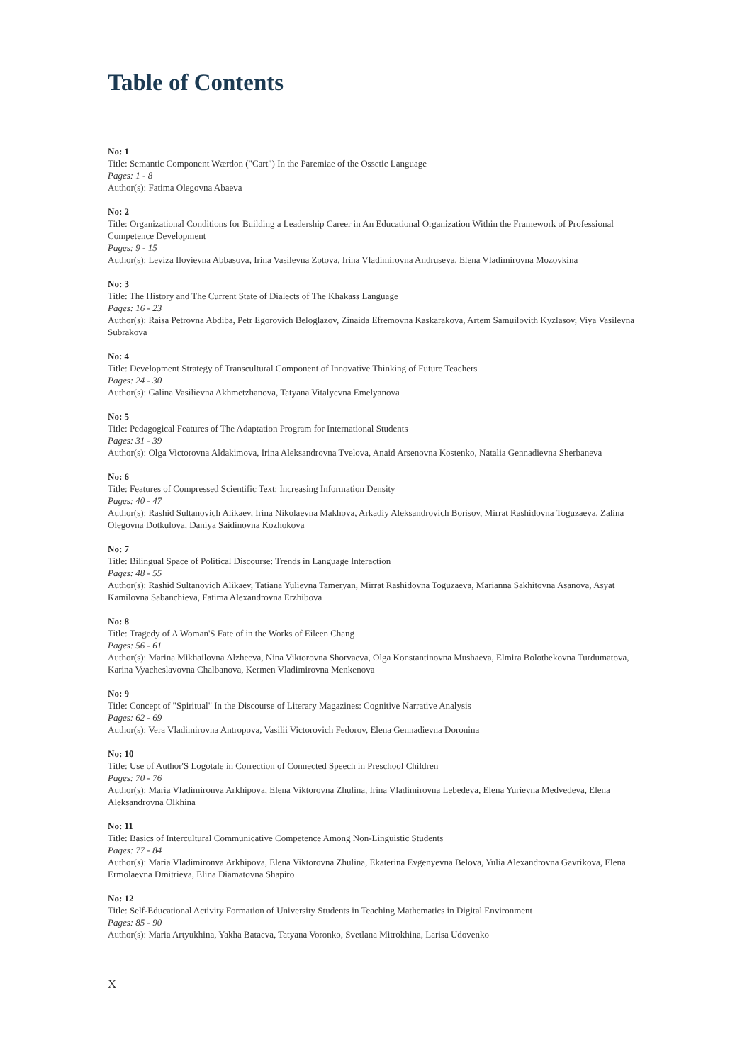Table of Contents
No: 1
Title: Semantic Component Wærdon ("Cart") In the Paremiae of the Ossetic Language
Pages: 1 - 8
Author(s): Fatima Olegovna Abaeva
No: 2
Title: Organizational Conditions for Building a Leadership Career in An Educational Organization Within the Framework of Professional Competence Development
Pages: 9 - 15
Author(s): Leviza Ilovievna Abbasova, Irina Vasilevna Zotova, Irina Vladimirovna Andruseva, Elena Vladimirovna Mozovkina
No: 3
Title: The History and The Current State of Dialects of The Khakass Language
Pages: 16 - 23
Author(s): Raisa Petrovna Abdiba, Petr Egorovich Beloglazov, Zinaida Efremovna Kaskarakova, Artem Samuilovith Kyzlasov, Viya Vasilevna Subrakova
No: 4
Title: Development Strategy of Transcultural Component of Innovative Thinking of Future Teachers
Pages: 24 - 30
Author(s): Galina Vasilievna Akhmetzhanova, Tatyana Vitalyevna Emelyanova
No: 5
Title: Pedagogical Features of The Adaptation Program for International Students
Pages: 31 - 39
Author(s): Olga Victorovna Aldakimova, Irina Aleksandrovna Tvelova, Anaid Arsenovna Kostenko, Natalia Gennadievna Sherbaneva
No: 6
Title: Features of Compressed Scientific Text: Increasing Information Density
Pages: 40 - 47
Author(s): Rashid Sultanovich Alikaev, Irina Nikolaevna Makhova, Arkadiy Aleksandrovich Borisov, Mirrat Rashidovna Toguzaeva, Zalina Olegovna Dotkulova, Daniya Saidinovna Kozhokova
No: 7
Title: Bilingual Space of Political Discourse: Trends in Language Interaction
Pages: 48 - 55
Author(s): Rashid Sultanovich Alikaev, Tatiana Yulievna Tameryan, Mirrat Rashidovna Toguzaeva, Marianna Sakhitovna Asanova, Asyat Kamilovna Sabanchieva, Fatima Alexandrovna Erzhibova
No: 8
Title: Tragedy of A Woman'S Fate of in the Works of Eileen Chang
Pages: 56 - 61
Author(s): Marina Mikhailovna Alzheeva, Nina Viktorovna Shorvaeva, Olga Konstantinovna Mushaeva, Elmira Bolotbekovna Turdumatova, Karina Vyacheslavovna Chalbanova, Kermen Vladimirovna Menkenova
No: 9
Title: Concept of "Spiritual" In the Discourse of Literary Magazines: Cognitive Narrative Analysis
Pages: 62 - 69
Author(s): Vera Vladimirovna Antropova, Vasilii Victorovich Fedorov, Elena Gennadievna Doronina
No: 10
Title: Use of Author'S Logotale in Correction of Connected Speech in Preschool Children
Pages: 70 - 76
Author(s): Maria Vladimironva Arkhipova, Elena Viktorovna Zhulina, Irina Vladimirovna Lebedeva, Elena Yurievna Medvedeva, Elena Aleksandrovna Olkhina
No: 11
Title: Basics of Intercultural Communicative Competence Among Non-Linguistic Students
Pages: 77 - 84
Author(s): Maria Vladimironva Arkhipova, Elena Viktorovna Zhulina, Ekaterina Evgenyevna Belova, Yulia Alexandrovna Gavrikova, Elena Ermolaevna Dmitrieva, Elina Diamatovna Shapiro
No: 12
Title: Self-Educational Activity Formation of University Students in Teaching Mathematics in Digital Environment
Pages: 85 - 90
Author(s): Maria Artyukhina, Yakha Bataeva, Tatyana Voronko, Svetlana Mitrokhina, Larisa Udovenko
X